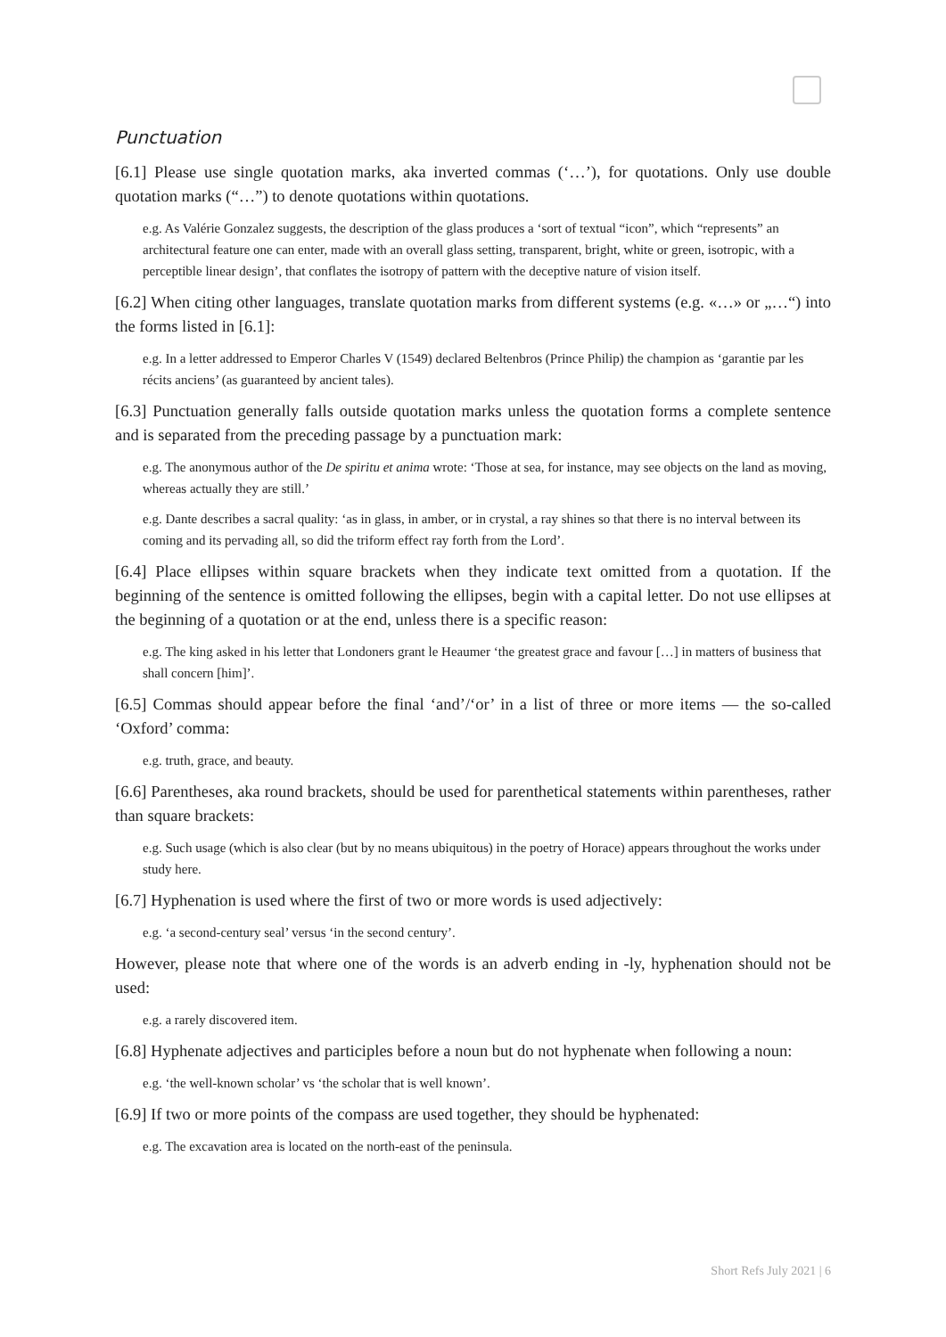Punctuation
[6.1] Please use single quotation marks, aka inverted commas (‘…’), for quotations. Only use double quotation marks (“…”) to denote quotations within quotations.
e.g. As Valérie Gonzalez suggests, the description of the glass produces a ‘sort of textual “icon”, which “represents” an architectural feature one can enter, made with an overall glass setting, transparent, bright, white or green, isotropic, with a perceptible linear design’, that conflates the isotropy of pattern with the deceptive nature of vision itself.
[6.2] When citing other languages, translate quotation marks from different systems (e.g. «…» or „…“) into the forms listed in [6.1]:
e.g. In a letter addressed to Emperor Charles V (1549) declared Beltenbros (Prince Philip) the champion as ‘garantie par les récits anciens’ (as guaranteed by ancient tales).
[6.3] Punctuation generally falls outside quotation marks unless the quotation forms a complete sentence and is separated from the preceding passage by a punctuation mark:
e.g. The anonymous author of the De spiritu et anima wrote: ‘Those at sea, for instance, may see objects on the land as moving, whereas actually they are still.’
e.g. Dante describes a sacral quality: ‘as in glass, in amber, or in crystal, a ray shines so that there is no interval between its coming and its pervading all, so did the triform effect ray forth from the Lord’.
[6.4] Place ellipses within square brackets when they indicate text omitted from a quotation. If the beginning of the sentence is omitted following the ellipses, begin with a capital letter. Do not use ellipses at the beginning of a quotation or at the end, unless there is a specific reason:
e.g. The king asked in his letter that Londoners grant le Heaumer ‘the greatest grace and favour […] in matters of business that shall concern [him]’.
[6.5] Commas should appear before the final ‘and’/‘or’ in a list of three or more items — the so-called ‘Oxford’ comma:
e.g. truth, grace, and beauty.
[6.6] Parentheses, aka round brackets, should be used for parenthetical statements within parentheses, rather than square brackets:
e.g. Such usage (which is also clear (but by no means ubiquitous) in the poetry of Horace) appears throughout the works under study here.
[6.7] Hyphenation is used where the first of two or more words is used adjectively:
e.g. ‘a second-century seal’ versus ‘in the second century’.
However, please note that where one of the words is an adverb ending in -ly, hyphenation should not be used:
e.g. a rarely discovered item.
[6.8] Hyphenate adjectives and participles before a noun but do not hyphenate when following a noun:
e.g. ‘the well-known scholar’ vs ‘the scholar that is well known’.
[6.9] If two or more points of the compass are used together, they should be hyphenated:
e.g. The excavation area is located on the north-east of the peninsula.
Short Refs July 2021 | 6